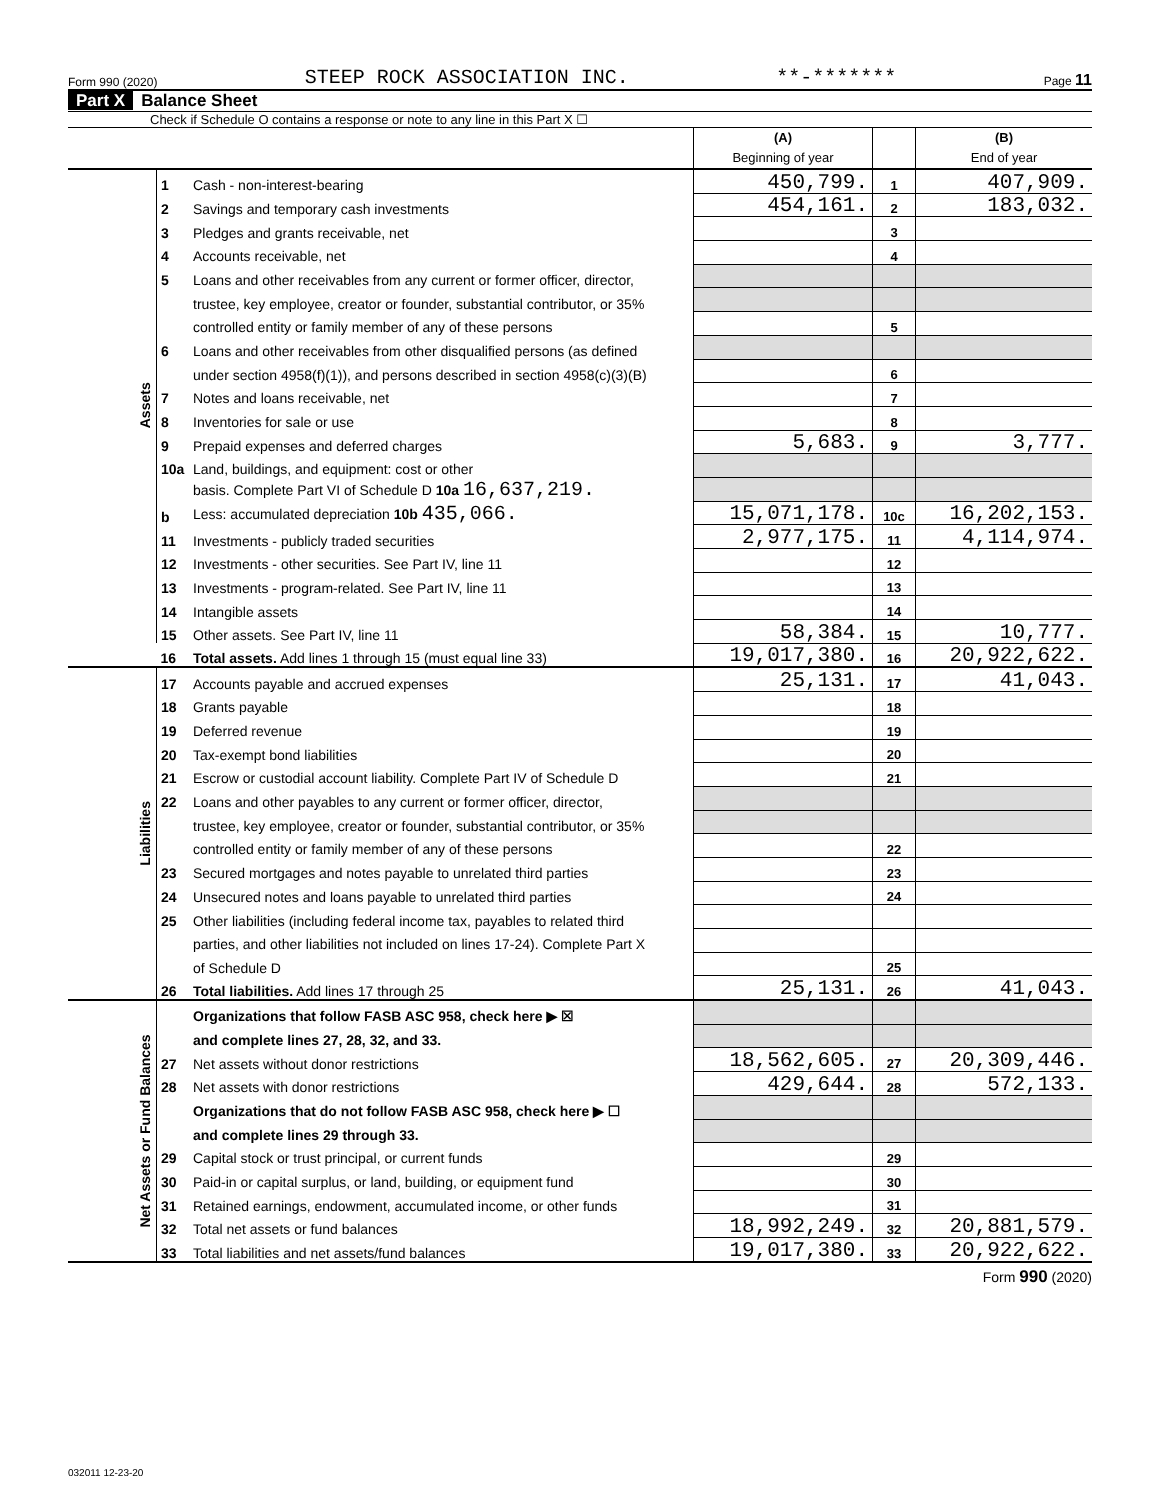Form 990 (2020) STEEP ROCK ASSOCIATION INC. **-******* Page 11
Part X Balance Sheet
Check if Schedule O contains a response or note to any line in this Part X ☐
| | | | (A) Beginning of year | | (B) End of year |
| Assets | 1 | Cash - non-interest-bearing | 450,799. | 1 | 407,909. |
| | 2 | Savings and temporary cash investments | 454,161. | 2 | 183,032. |
| | 3 | Pledges and grants receivable, net | | 3 | |
| | 4 | Accounts receivable, net | | 4 | |
| | 5 | Loans and other receivables from any current or former officer, director, | | | |
| | | trustee, key employee, creator or founder, substantial contributor, or 35% | | | |
| | | controlled entity or family member of any of these persons | | 5 | |
| | 6 | Loans and other receivables from other disqualified persons (as defined | | | |
| | | under section 4958(f)(1)), and persons described in section 4958(c)(3)(B) | | 6 | |
| | 7 | Notes and loans receivable, net | | 7 | |
| | 8 | Inventories for sale or use | | 8 | |
| | 9 | Prepaid expenses and deferred charges | 5,683. | 9 | 3,777. |
| | 10a | Land, buildings, and equipment: cost or other | | | |
| | | basis. Complete Part VI of Schedule D 10a 16,637,219. | | | |
| | b | Less: accumulated depreciation 10b 435,066. | 15,071,178. | 10c | 16,202,153. |
| | 11 | Investments - publicly traded securities | 2,977,175. | 11 | 4,114,974. |
| | 12 | Investments - other securities. See Part IV, line 11 | | 12 | |
| | 13 | Investments - program-related. See Part IV, line 11 | | 13 | |
| | 14 | Intangible assets | | 14 | |
| | 15 | Other assets. See Part IV, line 11 | 58,384. | 15 | 10,777. |
| | 16 | Total assets. Add lines 1 through 15 (must equal line 33) | 19,017,380. | 16 | 20,922,622. |
| Liabilities | 17 | Accounts payable and accrued expenses | 25,131. | 17 | 41,043. |
| | 18 | Grants payable | | 18 | |
| | 19 | Deferred revenue | | 19 | |
| | 20 | Tax-exempt bond liabilities | | 20 | |
| | 21 | Escrow or custodial account liability. Complete Part IV of Schedule D | | 21 | |
| | 22 | Loans and other payables to any current or former officer, director, | | | |
| | | trustee, key employee, creator or founder, substantial contributor, or 35% | | | |
| | | controlled entity or family member of any of these persons | | 22 | |
| | 23 | Secured mortgages and notes payable to unrelated third parties | | 23 | |
| | 24 | Unsecured notes and loans payable to unrelated third parties | | 24 | |
| | 25 | Other liabilities (including federal income tax, payables to related third | | | |
| | | parties, and other liabilities not included on lines 17-24). Complete Part X | | | |
| | | of Schedule D | | 25 | |
| | 26 | Total liabilities. Add lines 17 through 25 | 25,131. | 26 | 41,043. |
| Net Assets or Fund Balances | | Organizations that follow FASB ASC 958, check here ▶ ☒ | | | |
| | | and complete lines 27, 28, 32, and 33. | | | |
| | 27 | Net assets without donor restrictions | 18,562,605. | 27 | 20,309,446. |
| | 28 | Net assets with donor restrictions | 429,644. | 28 | 572,133. |
| | | Organizations that do not follow FASB ASC 958, check here ▶ ☐ | | | |
| | | and complete lines 29 through 33. | | | |
| | 29 | Capital stock or trust principal, or current funds | | 29 | |
| | 30 | Paid-in or capital surplus, or land, building, or equipment fund | | 30 | |
| | 31 | Retained earnings, endowment, accumulated income, or other funds | | 31 | |
| | 32 | Total net assets or fund balances | 18,992,249. | 32 | 20,881,579. |
| | 33 | Total liabilities and net assets/fund balances | 19,017,380. | 33 | 20,922,622. |
Form 990 (2020)
032011 12-23-20